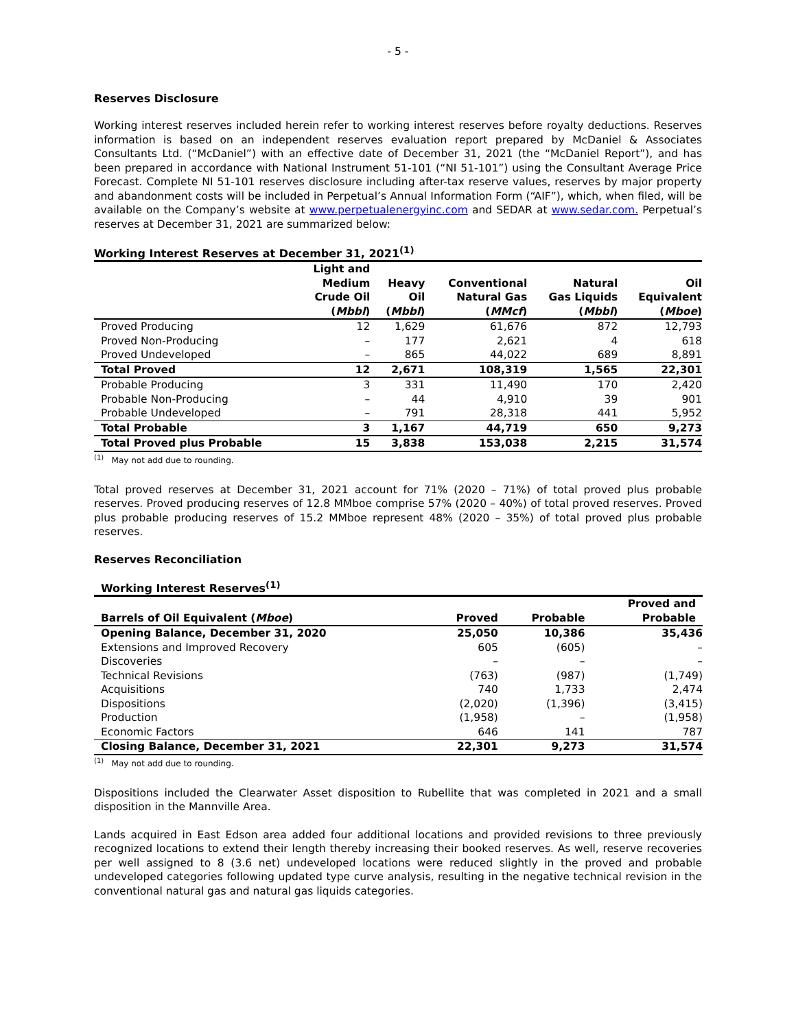- 5 -
Reserves Disclosure
Working interest reserves included herein refer to working interest reserves before royalty deductions. Reserves information is based on an independent reserves evaluation report prepared by McDaniel & Associates Consultants Ltd. (“McDaniel”) with an effective date of December 31, 2021 (the “McDaniel Report”), and has been prepared in accordance with National Instrument 51-101 (“NI 51-101”) using the Consultant Average Price Forecast. Complete NI 51-101 reserves disclosure including after-tax reserve values, reserves by major property and abandonment costs will be included in Perpetual’s Annual Information Form (“AIF”), which, when filed, will be available on the Company’s website at www.perpetualenergyinc.com and SEDAR at www.sedar.com. Perpetual’s reserves at December 31, 2021 are summarized below:
Working Interest Reserves at December 31, 2021<sup>(1)</sup>
| | Light and Medium Crude Oil ( Mbbl ) | Heavy Oil ( Mbbl ) | Conventional Natural Gas ( MMcf ) | Natural Gas Liquids ( Mbbl ) | Oil Equivalent ( Mboe ) |
| --- | --- | --- | --- | --- | --- |
| Proved Producing | 12 | 1,629 | 61,676 | 872 | 12,793 |
| Proved Non-Producing | – | 177 | 2,621 | 4 | 618 |
| Proved Undeveloped | – | 865 | 44,022 | 689 | 8,891 |
| Total Proved | 12 | 2,671 | 108,319 | 1,565 | 22,301 |
| Probable Producing | 3 | 331 | 11,490 | 170 | 2,420 |
| Probable Non-Producing | – | 44 | 4,910 | 39 | 901 |
| Probable Undeveloped | – | 791 | 28,318 | 441 | 5,952 |
| Total Probable | 3 | 1,167 | 44,719 | 650 | 9,273 |
| Total Proved plus Probable | 15 | 3,838 | 153,038 | 2,215 | 31,574 |
<sup>(1)</sup> May not add due to rounding.
Total proved reserves at December 31, 2021 account for 71% (2020 – 71%) of total proved plus probable reserves. Proved producing reserves of 12.8 MMboe comprise 57% (2020 – 40%) of total proved reserves. Proved plus probable producing reserves of 15.2 MMboe represent 48% (2020 – 35%) of total proved plus probable reserves.
Reserves Reconciliation
Working Interest Reserves<sup>(1)</sup>
| Barrels of Oil Equivalent ( Mboe ) | Proved | Probable | Proved and Probable |
| --- | --- | --- | --- |
| Opening Balance, December 31, 2020 | 25,050 | 10,386 | 35,436 |
| Extensions and Improved Recovery | 605 | (605) | – |
| Discoveries | – | – | – |
| Technical Revisions | (763) | (987) | (1,749) |
| Acquisitions | 740 | 1,733 | 2,474 |
| Dispositions | (2,020) | (1,396) | (3,415) |
| Production | (1,958) | – | (1,958) |
| Economic Factors | 646 | 141 | 787 |
| Closing Balance, December 31, 2021 | 22,301 | 9,273 | 31,574 |
<sup>(1)</sup> May not add due to rounding.
Dispositions included the Clearwater Asset disposition to Rubellite that was completed in 2021 and a small disposition in the Mannville Area.
Lands acquired in East Edson area added four additional locations and provided revisions to three previously recognized locations to extend their length thereby increasing their booked reserves. As well, reserve recoveries per well assigned to 8 (3.6 net) undeveloped locations were reduced slightly in the proved and probable undeveloped categories following updated type curve analysis, resulting in the negative technical revision in the conventional natural gas and natural gas liquids categories.